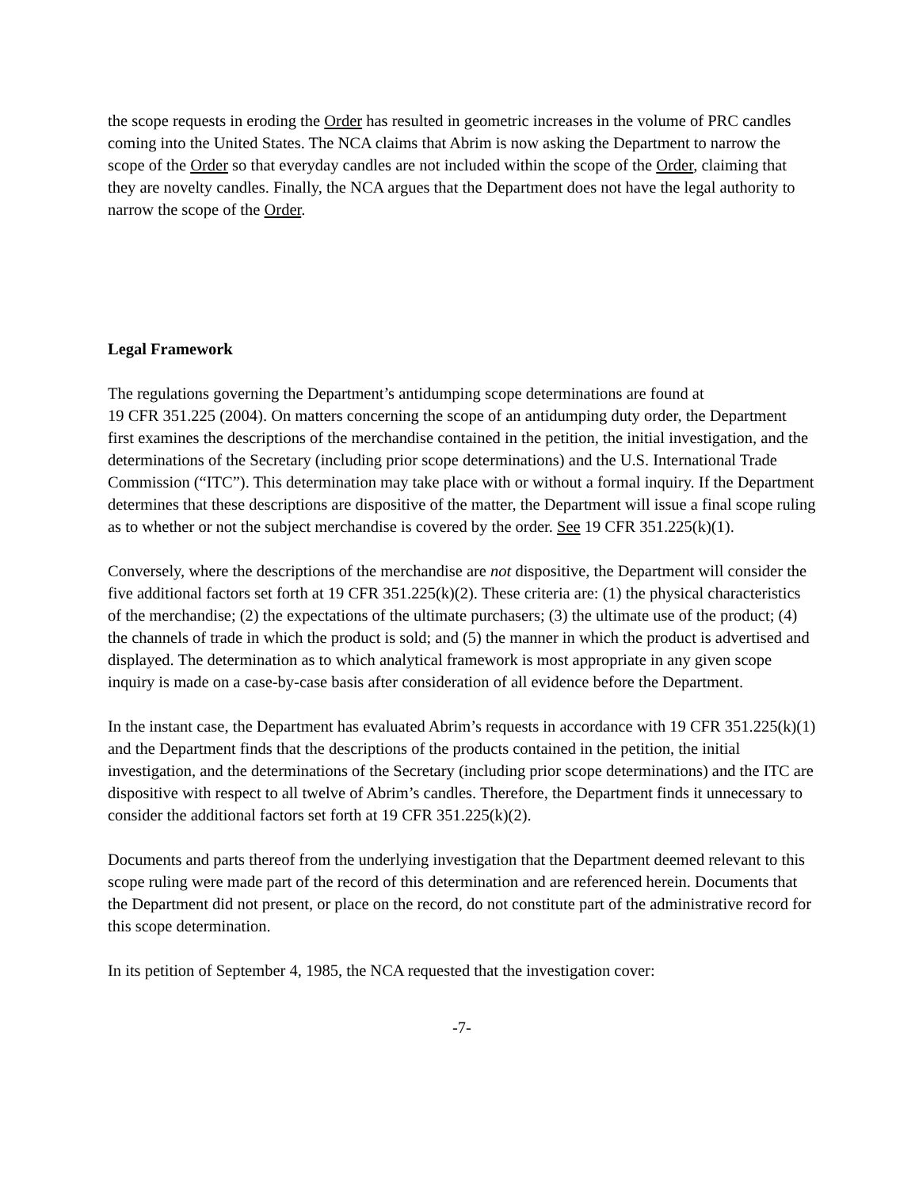the scope requests in eroding the Order has resulted in geometric increases in the volume of PRC candles coming into the United States. The NCA claims that Abrim is now asking the Department to narrow the scope of the Order so that everyday candles are not included within the scope of the Order, claiming that they are novelty candles. Finally, the NCA argues that the Department does not have the legal authority to narrow the scope of the Order.
Legal Framework
The regulations governing the Department’s antidumping scope determinations are found at
19 CFR 351.225 (2004). On matters concerning the scope of an antidumping duty order, the Department first examines the descriptions of the merchandise contained in the petition, the initial investigation, and the determinations of the Secretary (including prior scope determinations) and the U.S. International Trade Commission (“ITC”). This determination may take place with or without a formal inquiry. If the Department determines that these descriptions are dispositive of the matter, the Department will issue a final scope ruling as to whether or not the subject merchandise is covered by the order. See 19 CFR 351.225(k)(1).
Conversely, where the descriptions of the merchandise are not dispositive, the Department will consider the five additional factors set forth at 19 CFR 351.225(k)(2). These criteria are: (1) the physical characteristics of the merchandise; (2) the expectations of the ultimate purchasers; (3) the ultimate use of the product; (4) the channels of trade in which the product is sold; and (5) the manner in which the product is advertised and displayed. The determination as to which analytical framework is most appropriate in any given scope inquiry is made on a case-by-case basis after consideration of all evidence before the Department.
In the instant case, the Department has evaluated Abrim’s requests in accordance with 19 CFR 351.225(k)(1) and the Department finds that the descriptions of the products contained in the petition, the initial investigation, and the determinations of the Secretary (including prior scope determinations) and the ITC are dispositive with respect to all twelve of Abrim’s candles. Therefore, the Department finds it unnecessary to consider the additional factors set forth at 19 CFR 351.225(k)(2).
Documents and parts thereof from the underlying investigation that the Department deemed relevant to this scope ruling were made part of the record of this determination and are referenced herein. Documents that the Department did not present, or place on the record, do not constitute part of the administrative record for this scope determination.
In its petition of September 4, 1985, the NCA requested that the investigation cover:
-7-